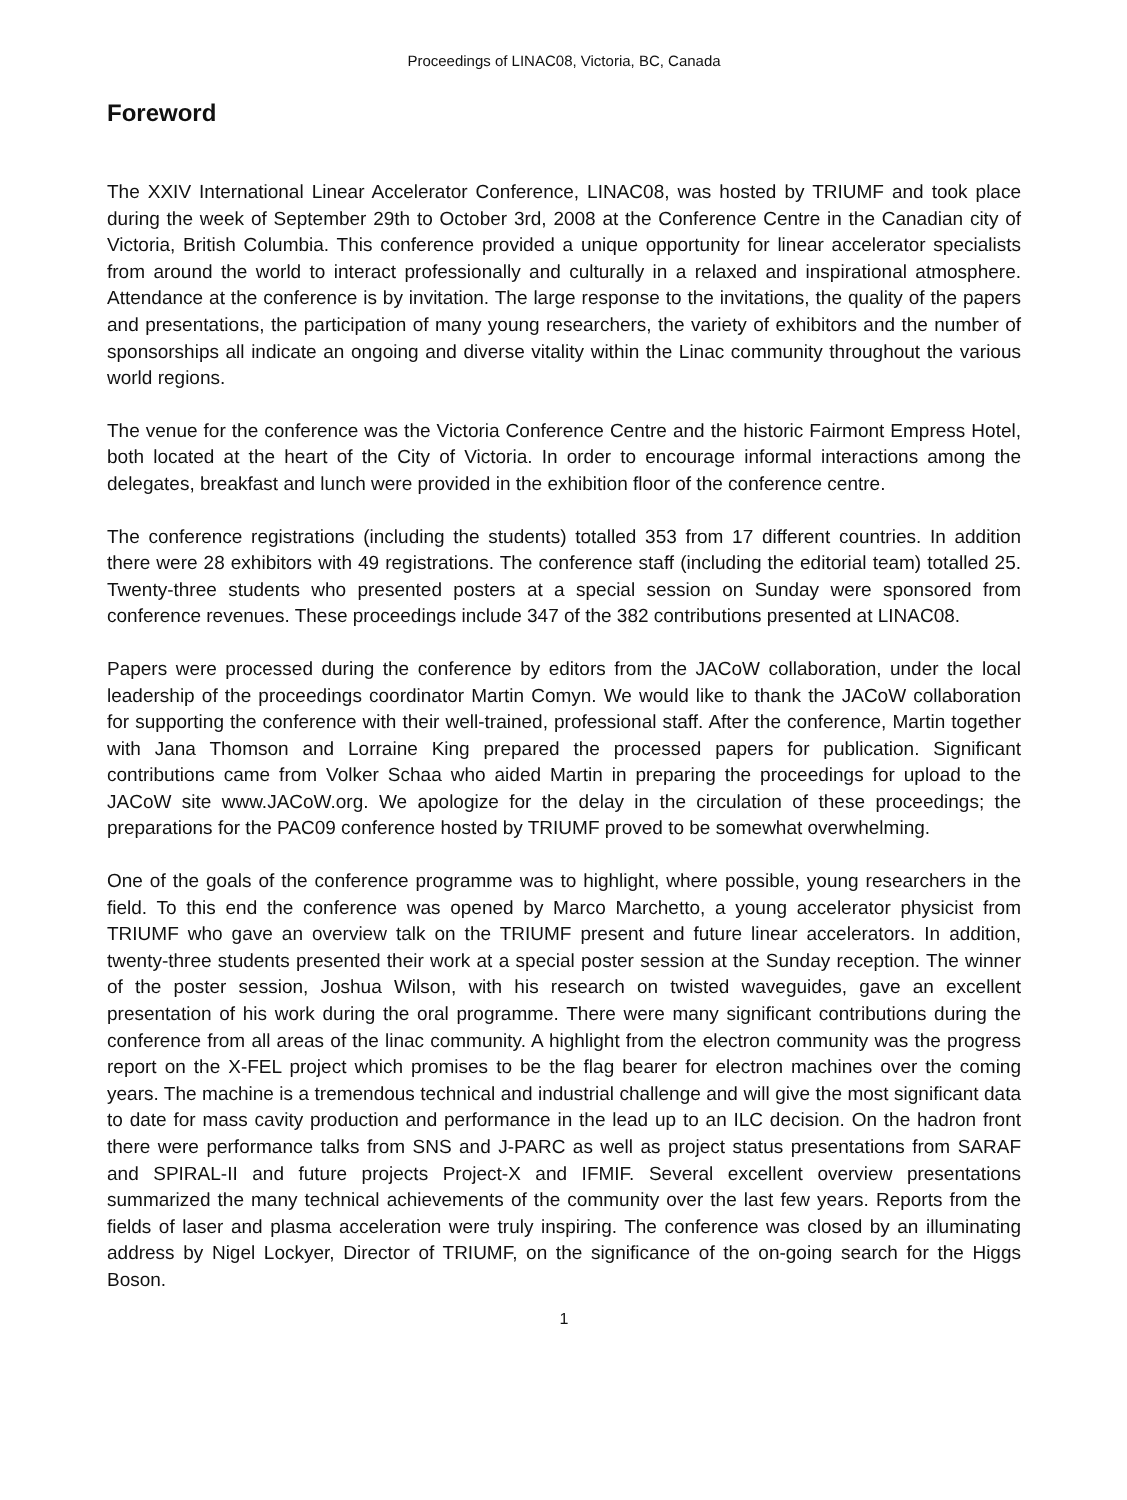Proceedings of LINAC08, Victoria, BC, Canada
Foreword
The XXIV International Linear Accelerator Conference, LINAC08, was hosted by TRIUMF and took place during the week of September 29th to October 3rd, 2008 at the Conference Centre in the Canadian city of Victoria, British Columbia. This conference provided a unique opportunity for linear accelerator specialists from around the world to interact professionally and culturally in a relaxed and inspirational atmosphere. Attendance at the conference is by invitation. The large response to the invitations, the quality of the papers and presentations, the participation of many young researchers, the variety of exhibitors and the number of sponsorships all indicate an ongoing and diverse vitality within the Linac community throughout the various world regions.
The venue for the conference was the Victoria Conference Centre and the historic Fairmont Empress Hotel, both located at the heart of the City of Victoria. In order to encourage informal interactions among the delegates, breakfast and lunch were provided in the exhibition floor of the conference centre.
The conference registrations (including the students) totalled 353 from 17 different countries. In addition there were 28 exhibitors with 49 registrations. The conference staff (including the editorial team) totalled 25. Twenty-three students who presented posters at a special session on Sunday were sponsored from conference revenues. These proceedings include 347 of the 382 contributions presented at LINAC08.
Papers were processed during the conference by editors from the JACoW collaboration, under the local leadership of the proceedings coordinator Martin Comyn. We would like to thank the JACoW collaboration for supporting the conference with their well-trained, professional staff. After the conference, Martin together with Jana Thomson and Lorraine King prepared the processed papers for publication. Significant contributions came from Volker Schaa who aided Martin in preparing the proceedings for upload to the JACoW site www.JACoW.org. We apologize for the delay in the circulation of these proceedings; the preparations for the PAC09 conference hosted by TRIUMF proved to be somewhat overwhelming.
One of the goals of the conference programme was to highlight, where possible, young researchers in the field. To this end the conference was opened by Marco Marchetto, a young accelerator physicist from TRIUMF who gave an overview talk on the TRIUMF present and future linear accelerators. In addition, twenty-three students presented their work at a special poster session at the Sunday reception. The winner of the poster session, Joshua Wilson, with his research on twisted waveguides, gave an excellent presentation of his work during the oral programme. There were many significant contributions during the conference from all areas of the linac community. A highlight from the electron community was the progress report on the X-FEL project which promises to be the flag bearer for electron machines over the coming years. The machine is a tremendous technical and industrial challenge and will give the most significant data to date for mass cavity production and performance in the lead up to an ILC decision. On the hadron front there were performance talks from SNS and J-PARC as well as project status presentations from SARAF and SPIRAL-II and future projects Project-X and IFMIF. Several excellent overview presentations summarized the many technical achievements of the community over the last few years. Reports from the fields of laser and plasma acceleration were truly inspiring. The conference was closed by an illuminating address by Nigel Lockyer, Director of TRIUMF, on the significance of the on-going search for the Higgs Boson.
1